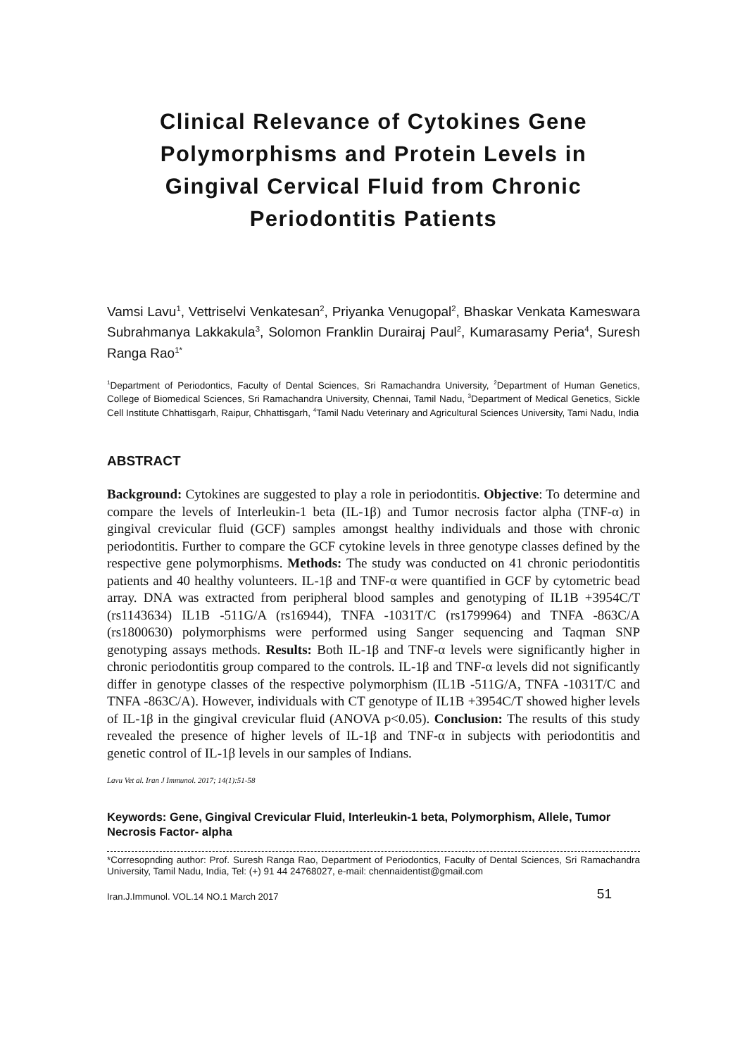Clinical Relevance of Cytokines Gene Polymorphisms and Protein Levels in Gingival Cervical Fluid from Chronic Periodontitis Patients
Vamsi Lavu<sup>1</sup>, Vettriselvi Venkatesan<sup>2</sup>, Priyanka Venugopal<sup>2</sup>, Bhaskar Venkata Kameswara Subrahmanya Lakkakula<sup>3</sup>, Solomon Franklin Durairaj Paul<sup>2</sup>, Kumarasamy Peria<sup>4</sup>, Suresh Ranga Rao<sup>1*</sup>
<sup>1</sup> Department of Periodontics, Faculty of Dental Sciences, Sri Ramachandra University, <sup>2</sup>Department of Human Genetics, College of Biomedical Sciences, Sri Ramachandra University, Chennai, Tamil Nadu, <sup>3</sup>Department of Medical Genetics, Sickle Cell Institute Chhattisgarh, Raipur, Chhattisgarh, <sup>4</sup>Tamil Nadu Veterinary and Agricultural Sciences University, Tami Nadu, India
ABSTRACT
Background: Cytokines are suggested to play a role in periodontitis. Objective: To determine and compare the levels of Interleukin-1 beta (IL-1β) and Tumor necrosis factor alpha (TNF-α) in gingival crevicular fluid (GCF) samples amongst healthy individuals and those with chronic periodontitis. Further to compare the GCF cytokine levels in three genotype classes defined by the respective gene polymorphisms. Methods: The study was conducted on 41 chronic periodontitis patients and 40 healthy volunteers. IL-1β and TNF-α were quantified in GCF by cytometric bead array. DNA was extracted from peripheral blood samples and genotyping of IL1B +3954C/T (rs1143634) IL1B -511G/A (rs16944), TNFA -1031T/C (rs1799964) and TNFA -863C/A (rs1800630) polymorphisms were performed using Sanger sequencing and Taqman SNP genotyping assays methods. Results: Both IL-1β and TNF-α levels were significantly higher in chronic periodontitis group compared to the controls. IL-1β and TNF-α levels did not significantly differ in genotype classes of the respective polymorphism (IL1B -511G/A, TNFA -1031T/C and TNFA -863C/A). However, individuals with CT genotype of IL1B +3954C/T showed higher levels of IL-1β in the gingival crevicular fluid (ANOVA p<0.05). Conclusion: The results of this study revealed the presence of higher levels of IL-1β and TNF-α in subjects with periodontitis and genetic control of IL-1β levels in our samples of Indians.
Lavu Vet al. Iran J Immunol. 2017; 14(1):51-58
Keywords: Gene, Gingival Crevicular Fluid, Interleukin-1 beta, Polymorphism, Allele, Tumor Necrosis Factor- alpha
*Corresopnding author: Prof. Suresh Ranga Rao, Department of Periodontics, Faculty of Dental Sciences, Sri Ramachandra University, Tamil Nadu, India, Tel: (+) 91 44 24768027, e-mail: chennaidentist@gmail.com
Iran.J.Immunol. VOL.14 NO.1 March 2017 51